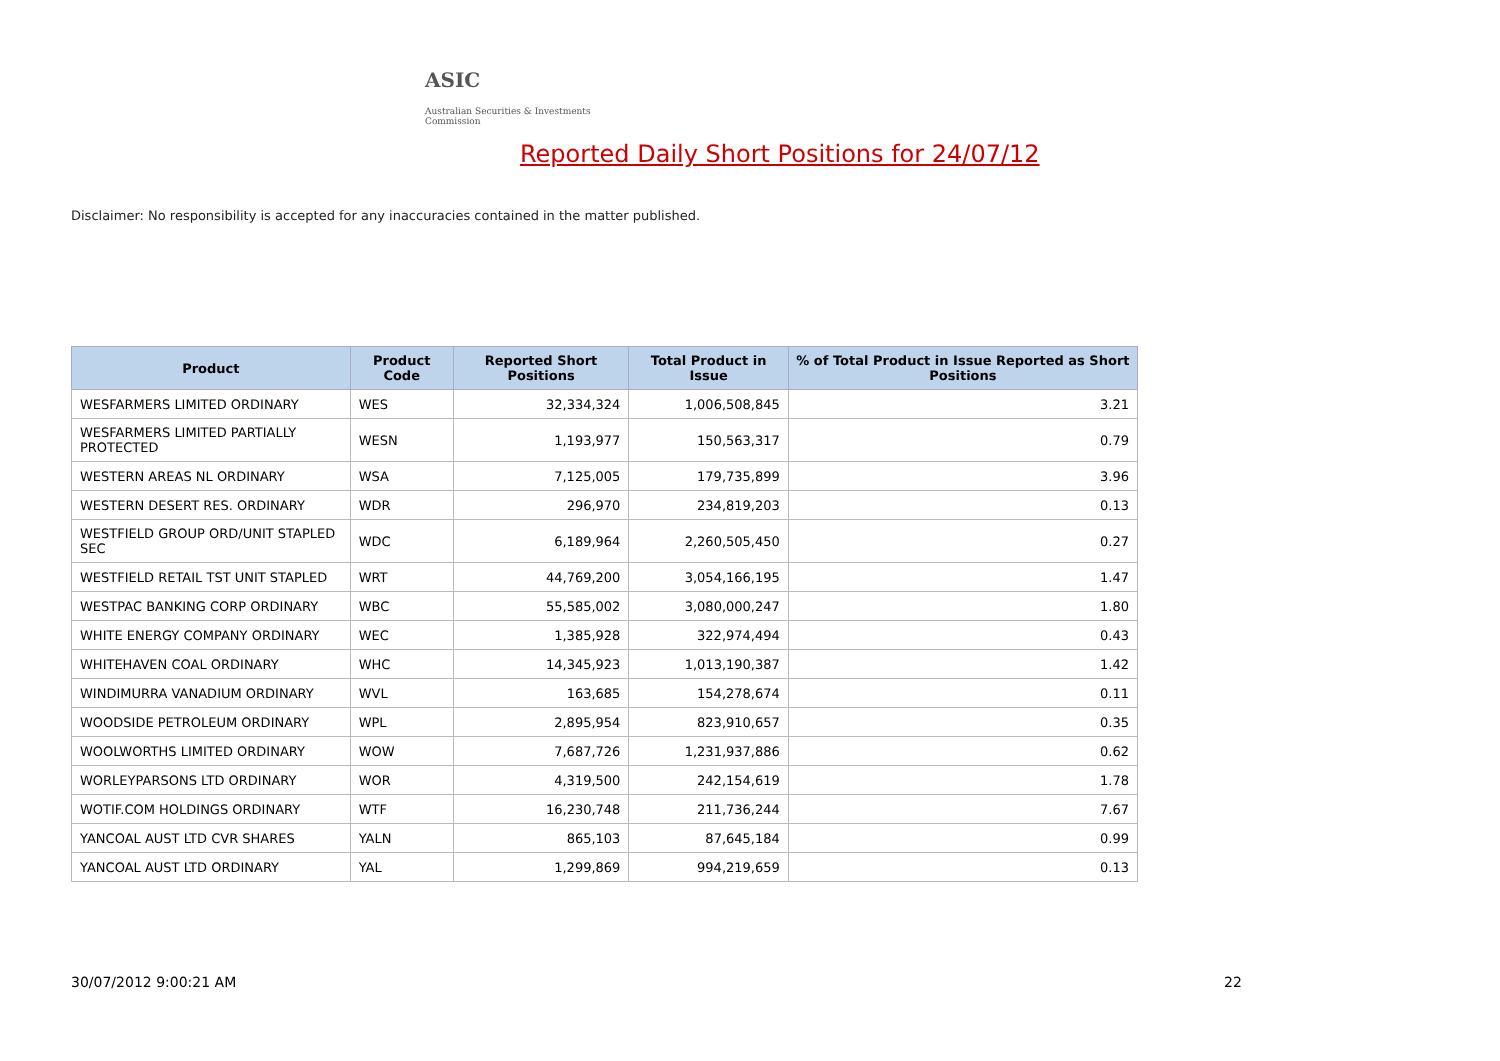ASIC
Australian Securities & Investments Commission
Reported Daily Short Positions for 24/07/12
Disclaimer: No responsibility is accepted for any inaccuracies contained in the matter published.
| Product | Product Code | Reported Short Positions | Total Product in Issue | % of Total Product in Issue Reported as Short Positions |
| --- | --- | --- | --- | --- |
| WESFARMERS LIMITED ORDINARY | WES | 32,334,324 | 1,006,508,845 | 3.21 |
| WESFARMERS LIMITED PARTIALLY PROTECTED | WESN | 1,193,977 | 150,563,317 | 0.79 |
| WESTERN AREAS NL ORDINARY | WSA | 7,125,005 | 179,735,899 | 3.96 |
| WESTERN DESERT RES. ORDINARY | WDR | 296,970 | 234,819,203 | 0.13 |
| WESTFIELD GROUP ORD/UNIT STAPLED SEC | WDC | 6,189,964 | 2,260,505,450 | 0.27 |
| WESTFIELD RETAIL TST UNIT STAPLED | WRT | 44,769,200 | 3,054,166,195 | 1.47 |
| WESTPAC BANKING CORP ORDINARY | WBC | 55,585,002 | 3,080,000,247 | 1.80 |
| WHITE ENERGY COMPANY ORDINARY | WEC | 1,385,928 | 322,974,494 | 0.43 |
| WHITEHAVEN COAL ORDINARY | WHC | 14,345,923 | 1,013,190,387 | 1.42 |
| WINDIMURRA VANADIUM ORDINARY | WVL | 163,685 | 154,278,674 | 0.11 |
| WOODSIDE PETROLEUM ORDINARY | WPL | 2,895,954 | 823,910,657 | 0.35 |
| WOOLWORTHS LIMITED ORDINARY | WOW | 7,687,726 | 1,231,937,886 | 0.62 |
| WORLEYPARSONS LTD ORDINARY | WOR | 4,319,500 | 242,154,619 | 1.78 |
| WOTIF.COM HOLDINGS ORDINARY | WTF | 16,230,748 | 211,736,244 | 7.67 |
| YANCOAL AUST LTD CVR SHARES | YALN | 865,103 | 87,645,184 | 0.99 |
| YANCOAL AUST LTD ORDINARY | YAL | 1,299,869 | 994,219,659 | 0.13 |
30/07/2012 9:00:21 AM 22